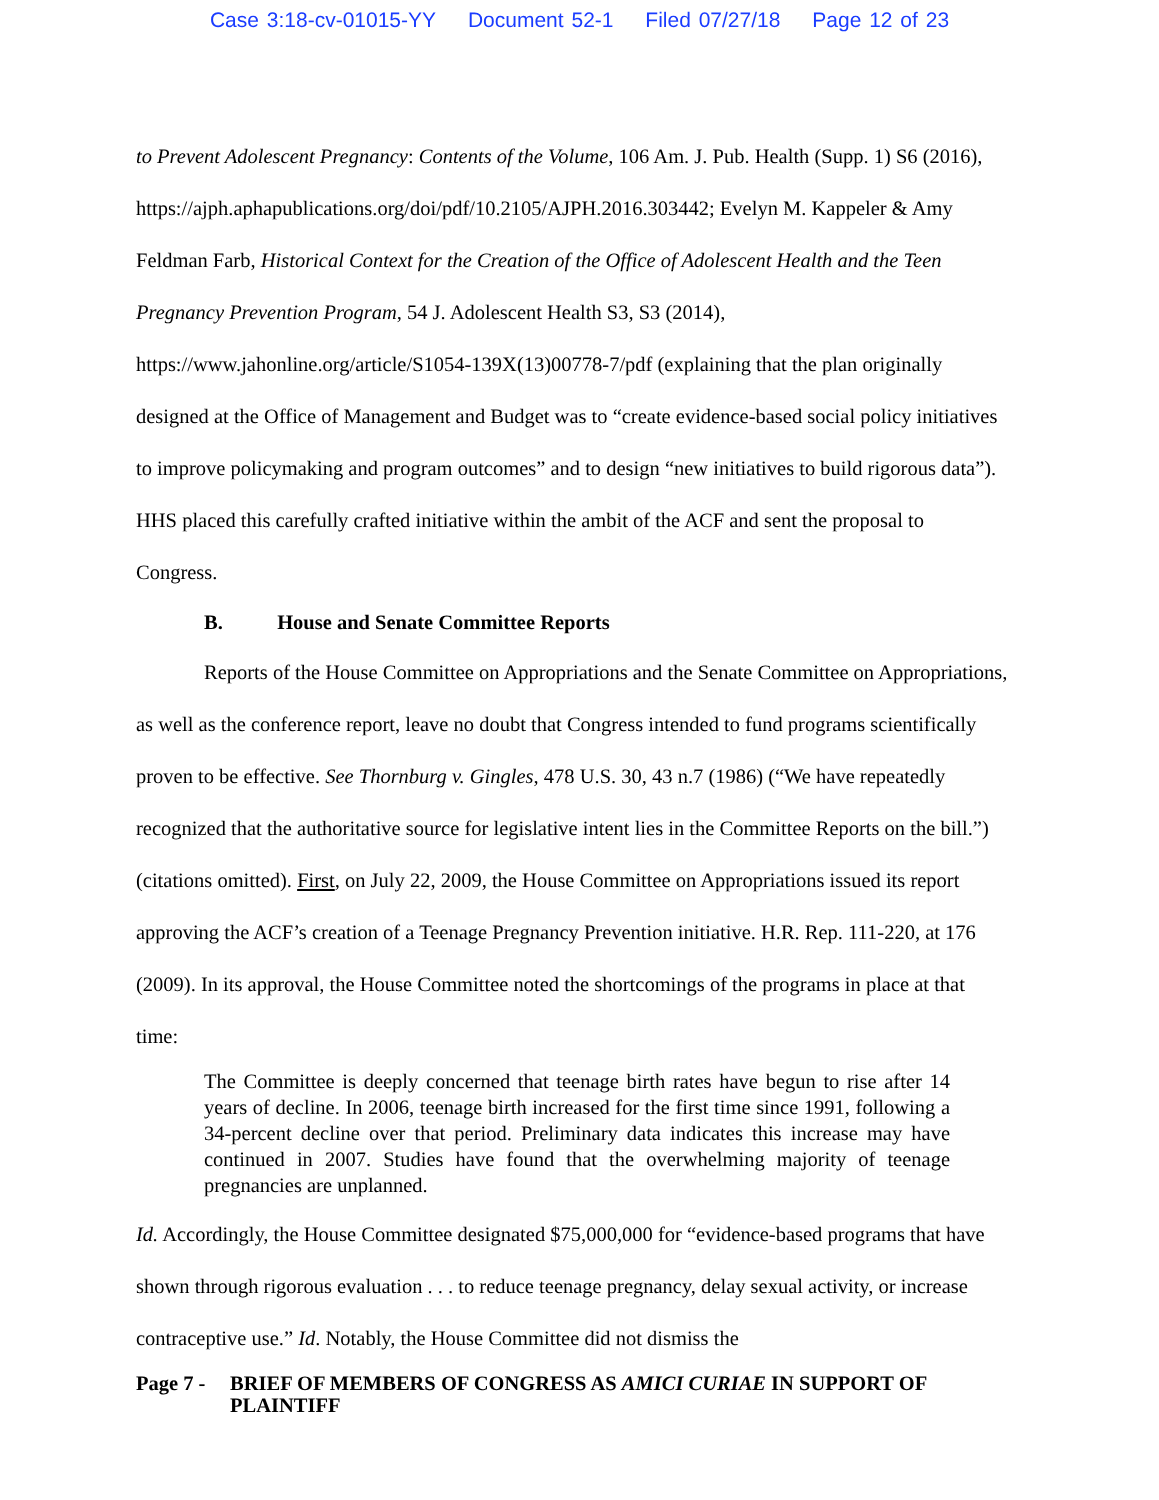Case 3:18-cv-01015-YY Document 52-1 Filed 07/27/18 Page 12 of 23
to Prevent Adolescent Pregnancy: Contents of the Volume, 106 Am. J. Pub. Health (Supp. 1) S6 (2016), https://ajph.aphapublications.org/doi/pdf/10.2105/AJPH.2016.303442; Evelyn M. Kappeler & Amy Feldman Farb, Historical Context for the Creation of the Office of Adolescent Health and the Teen Pregnancy Prevention Program, 54 J. Adolescent Health S3, S3 (2014), https://www.jahonline.org/article/S1054-139X(13)00778-7/pdf (explaining that the plan originally designed at the Office of Management and Budget was to “create evidence-based social policy initiatives to improve policymaking and program outcomes” and to design “new initiatives to build rigorous data”). HHS placed this carefully crafted initiative within the ambit of the ACF and sent the proposal to Congress.
B. House and Senate Committee Reports
Reports of the House Committee on Appropriations and the Senate Committee on Appropriations, as well as the conference report, leave no doubt that Congress intended to fund programs scientifically proven to be effective. See Thornburg v. Gingles, 478 U.S. 30, 43 n.7 (1986) (“We have repeatedly recognized that the authoritative source for legislative intent lies in the Committee Reports on the bill.”) (citations omitted). First, on July 22, 2009, the House Committee on Appropriations issued its report approving the ACF’s creation of a Teenage Pregnancy Prevention initiative. H.R. Rep. 111-220, at 176 (2009). In its approval, the House Committee noted the shortcomings of the programs in place at that time:
The Committee is deeply concerned that teenage birth rates have begun to rise after 14 years of decline. In 2006, teenage birth increased for the first time since 1991, following a 34-percent decline over that period. Preliminary data indicates this increase may have continued in 2007. Studies have found that the overwhelming majority of teenage pregnancies are unplanned.
Id. Accordingly, the House Committee designated $75,000,000 for “evidence-based programs that have shown through rigorous evaluation . . . to reduce teenage pregnancy, delay sexual activity, or increase contraceptive use.” Id. Notably, the House Committee did not dismiss the
Page 7 -
BRIEF OF MEMBERS OF CONGRESS AS AMICI CURIAE IN SUPPORT OF PLAINTIFF